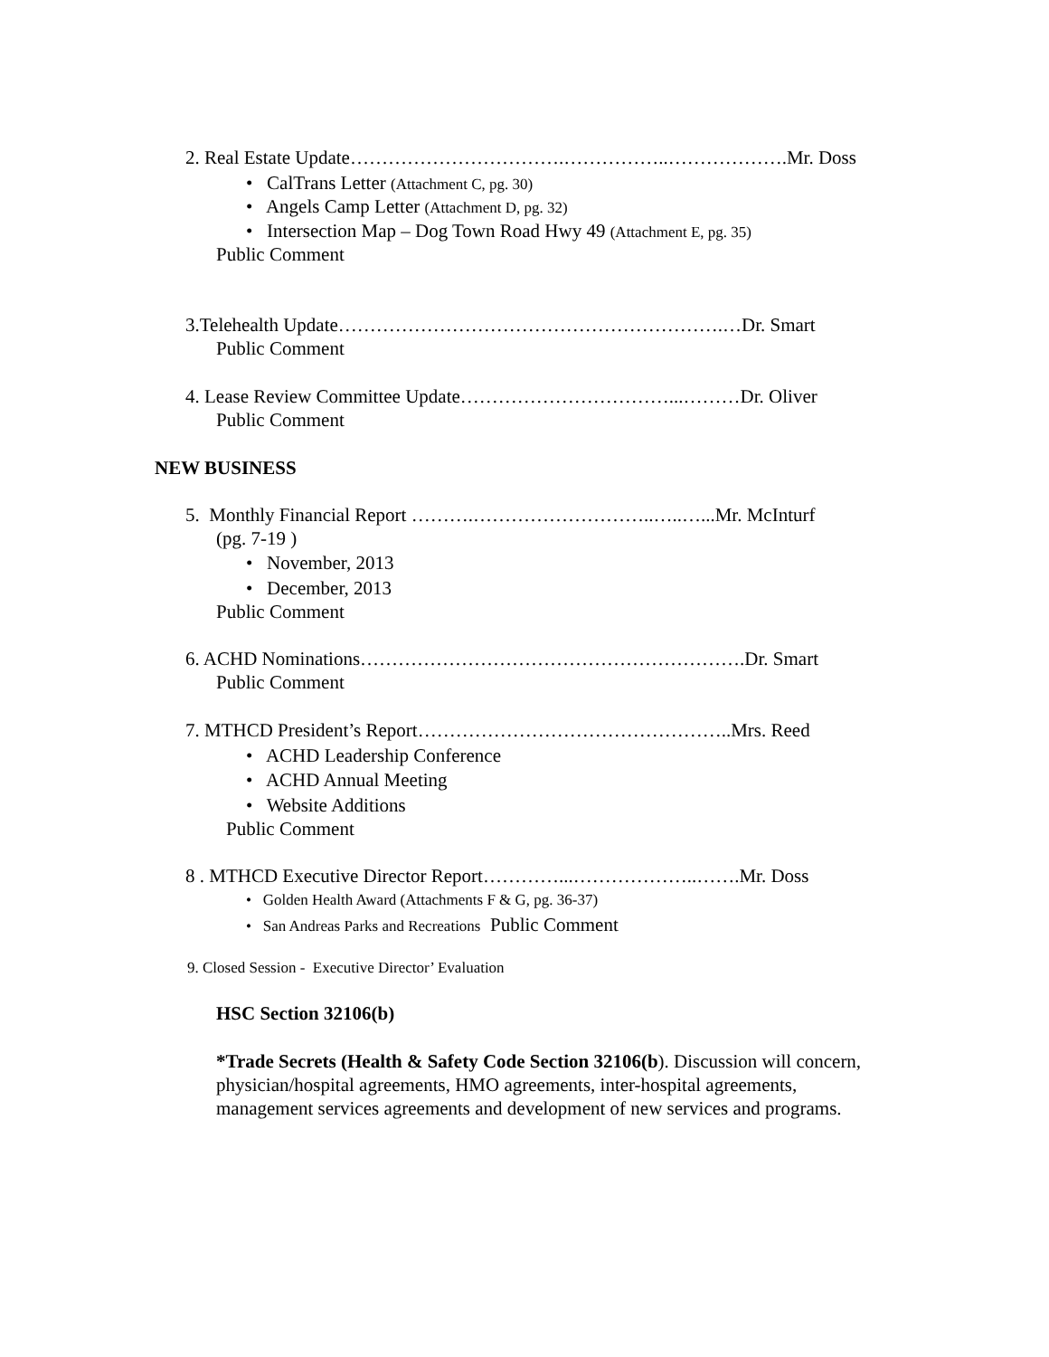2. Real Estate Update…………………………….……………..……………….Mr. Doss
• CalTrans Letter (Attachment C, pg. 30)
• Angels Camp Letter (Attachment D, pg. 32)
• Intersection Map – Dog Town Road Hwy 49 (Attachment E, pg. 35)
Public Comment
3.Telehealth Update…………………………………………………….…Dr. Smart
Public Comment
4. Lease Review Committee Update……………………………...………Dr. Oliver
Public Comment
NEW BUSINESS
5. Monthly Financial Report ……….………………………..…..…...Mr. McInturf
(pg. 7-19 )
• November, 2013
• December, 2013
Public Comment
6. ACHD Nominations…………………………………………………….Dr. Smart
Public Comment
7. MTHCD President’s Report…………………………………………..Mrs. Reed
• ACHD Leadership Conference
• ACHD Annual Meeting
• Website Additions
Public Comment
8 . MTHCD Executive Director Report…………...………………..…….Mr. Doss
• Golden Health Award (Attachments F & G, pg. 36-37)
• San Andreas Parks and Recreations Public Comment
9. Closed Session - Executive Director’ Evaluation
HSC Section 32106(b)
*Trade Secrets (Health & Safety Code Section 32106(b). Discussion will concern, physician/hospital agreements, HMO agreements, inter-hospital agreements, management services agreements and development of new services and programs.